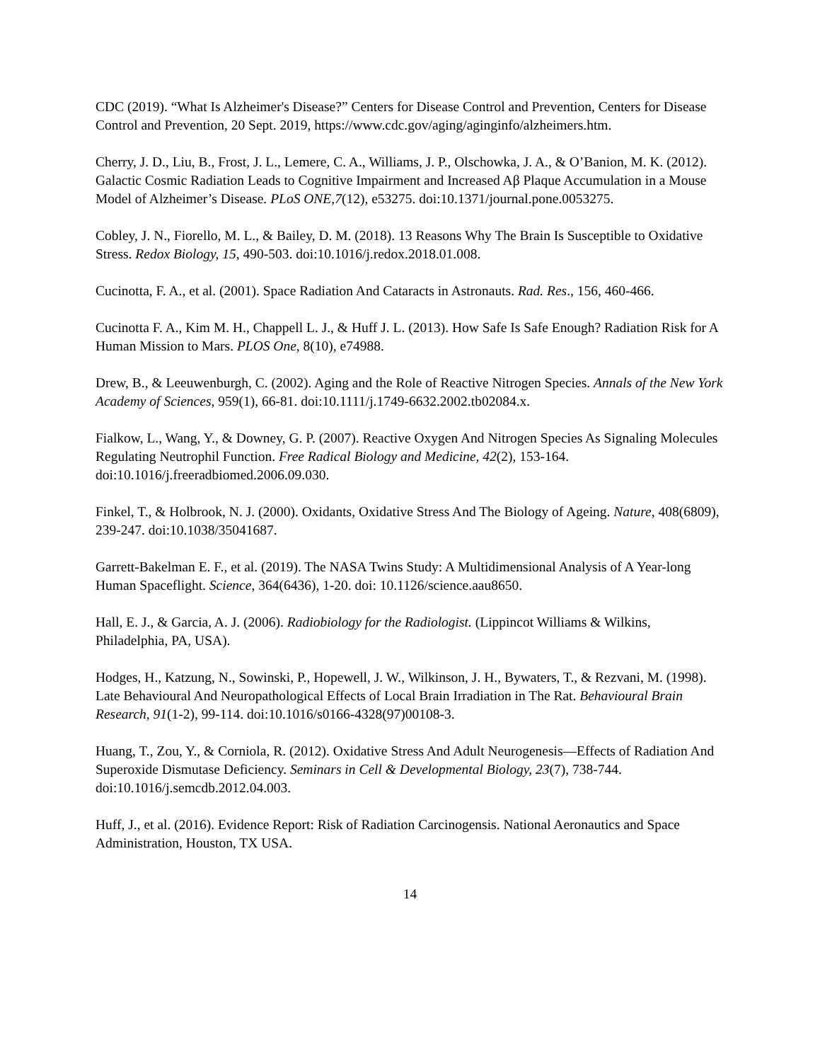CDC (2019). “What Is Alzheimer's Disease?” Centers for Disease Control and Prevention, Centers for Disease Control and Prevention, 20 Sept. 2019, https://www.cdc.gov/aging/aginginfo/alzheimers.htm.
Cherry, J. D., Liu, B., Frost, J. L., Lemere, C. A., Williams, J. P., Olschowka, J. A., & O’Banion, M. K. (2012). Galactic Cosmic Radiation Leads to Cognitive Impairment and Increased Aβ Plaque Accumulation in a Mouse Model of Alzheimer’s Disease. PLoS ONE,7(12), e53275. doi:10.1371/journal.pone.0053275.
Cobley, J. N., Fiorello, M. L., & Bailey, D. M. (2018). 13 Reasons Why The Brain Is Susceptible to Oxidative Stress. Redox Biology, 15, 490-503. doi:10.1016/j.redox.2018.01.008.
Cucinotta, F. A., et al. (2001). Space Radiation And Cataracts in Astronauts. Rad. Res., 156, 460-466.
Cucinotta F. A., Kim M. H., Chappell L. J., & Huff J. L. (2013). How Safe Is Safe Enough? Radiation Risk for A Human Mission to Mars. PLOS One, 8(10), e74988.
Drew, B., & Leeuwenburgh, C. (2002). Aging and the Role of Reactive Nitrogen Species. Annals of the New York Academy of Sciences, 959(1), 66-81. doi:10.1111/j.1749-6632.2002.tb02084.x.
Fialkow, L., Wang, Y., & Downey, G. P. (2007). Reactive Oxygen And Nitrogen Species As Signaling Molecules Regulating Neutrophil Function. Free Radical Biology and Medicine, 42(2), 153-164. doi:10.1016/j.freeradbiomed.2006.09.030.
Finkel, T., & Holbrook, N. J. (2000). Oxidants, Oxidative Stress And The Biology of Ageing. Nature, 408(6809), 239-247. doi:10.1038/35041687.
Garrett-Bakelman E. F., et al. (2019). The NASA Twins Study: A Multidimensional Analysis of A Year-long Human Spaceflight. Science, 364(6436), 1-20. doi: 10.1126/science.aau8650.
Hall, E. J., & Garcia, A. J. (2006). Radiobiology for the Radiologist. (Lippincot Williams & Wilkins, Philadelphia, PA, USA).
Hodges, H., Katzung, N., Sowinski, P., Hopewell, J. W., Wilkinson, J. H., Bywaters, T., & Rezvani, M. (1998). Late Behavioural And Neuropathological Effects of Local Brain Irradiation in The Rat. Behavioural Brain Research, 91(1-2), 99-114. doi:10.1016/s0166-4328(97)00108-3.
Huang, T., Zou, Y., & Corniola, R. (2012). Oxidative Stress And Adult Neurogenesis—Effects of Radiation And Superoxide Dismutase Deficiency. Seminars in Cell & Developmental Biology, 23(7), 738-744. doi:10.1016/j.semcdb.2012.04.003.
Huff, J., et al. (2016). Evidence Report: Risk of Radiation Carcinogensis. National Aeronautics and Space Administration, Houston, TX USA.
14